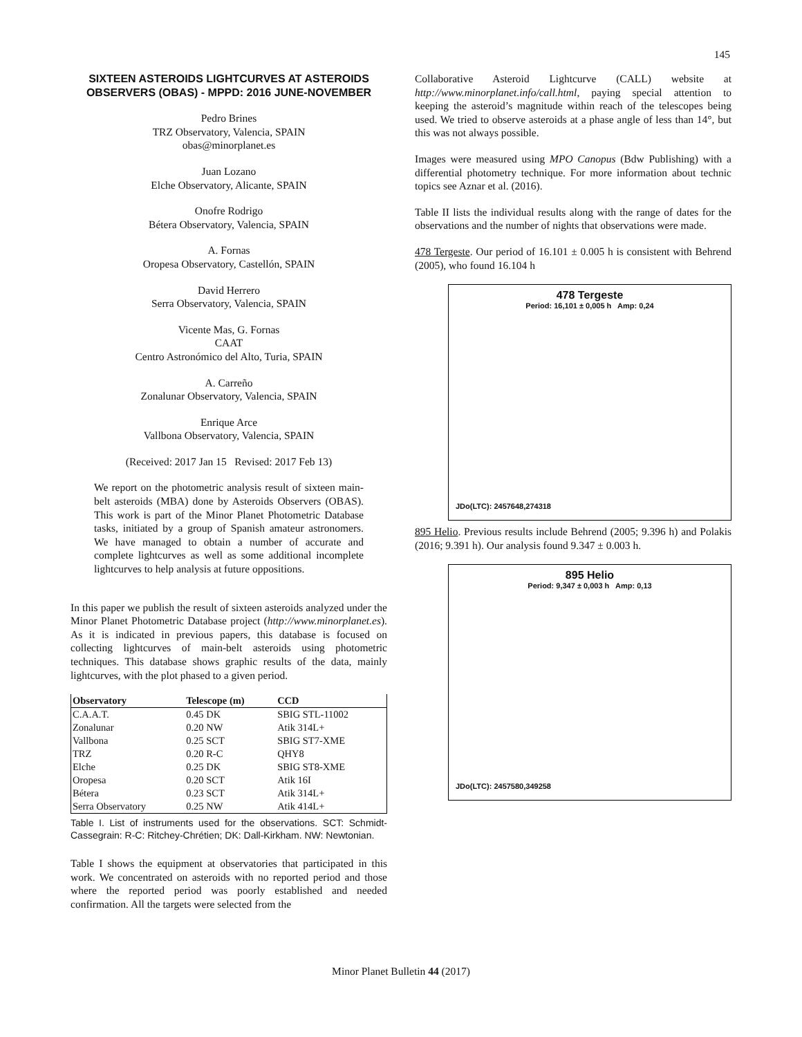145
SIXTEEN ASTEROIDS LIGHTCURVES AT ASTEROIDS OBSERVERS (OBAS) - MPPD: 2016 JUNE-NOVEMBER
Pedro Brines
TRZ Observatory, Valencia, SPAIN
obas@minorplanet.es
Juan Lozano
Elche Observatory, Alicante, SPAIN
Onofre Rodrigo
Bétera Observatory, Valencia, SPAIN
A. Fornas
Oropesa Observatory, Castellón, SPAIN
David Herrero
Serra Observatory, Valencia, SPAIN
Vicente Mas, G. Fornas
CAAT
Centro Astronómico del Alto, Turia, SPAIN
A. Carreño
Zonalunar Observatory, Valencia, SPAIN
Enrique Arce
Vallbona Observatory, Valencia, SPAIN
(Received: 2017 Jan 15 Revised: 2017 Feb 13)
We report on the photometric analysis result of sixteen main-belt asteroids (MBA) done by Asteroids Observers (OBAS). This work is part of the Minor Planet Photometric Database tasks, initiated by a group of Spanish amateur astronomers. We have managed to obtain a number of accurate and complete lightcurves as well as some additional incomplete lightcurves to help analysis at future oppositions.
In this paper we publish the result of sixteen asteroids analyzed under the Minor Planet Photometric Database project (http://www.minorplanet.es). As it is indicated in previous papers, this database is focused on collecting lightcurves of main-belt asteroids using photometric techniques. This database shows graphic results of the data, mainly lightcurves, with the plot phased to a given period.
| Observatory | Telescope (m) | CCD |
| --- | --- | --- |
| C.A.A.T. | 0.45 DK | SBIG STL-11002 |
| Zonalunar | 0.20 NW | Atik 314L+ |
| Vallbona | 0.25 SCT | SBIG ST7-XME |
| TRZ | 0.20 R-C | QHY8 |
| Elche | 0.25 DK | SBIG ST8-XME |
| Oropesa | 0.20 SCT | Atik 16I |
| Bétera | 0.23 SCT | Atik 314L+ |
| Serra Observatory | 0.25 NW | Atik 414L+ |
Table I. List of instruments used for the observations. SCT: Schmidt-Cassegrain: R-C: Ritchey-Chrétien; DK: Dall-Kirkham. NW: Newtonian.
Table I shows the equipment at observatories that participated in this work. We concentrated on asteroids with no reported period and those where the reported period was poorly established and needed confirmation. All the targets were selected from the
Collaborative Asteroid Lightcurve (CALL) website at http://www.minorplanet.info/call.html, paying special attention to keeping the asteroid’s magnitude within reach of the telescopes being used. We tried to observe asteroids at a phase angle of less than 14°, but this was not always possible.
Images were measured using MPO Canopus (Bdw Publishing) with a differential photometry technique. For more information about technic topics see Aznar et al. (2016).
Table II lists the individual results along with the range of dates for the observations and the number of nights that observations were made.
478 Tergeste. Our period of 16.101 ± 0.005 h is consistent with Behrend (2005), who found 16.104 h
478 Tergeste
Period: 16,101 ± 0,005 h Amp: 0,24
JDo(LTC): 2457648,274318
895 Helio. Previous results include Behrend (2005; 9.396 h) and Polakis (2016; 9.391 h). Our analysis found 9.347 ± 0.003 h.
895 Helio
Period: 9,347 ± 0,003 h Amp: 0,13
JDo(LTC): 2457580,349258
Minor Planet Bulletin 44 (2017)